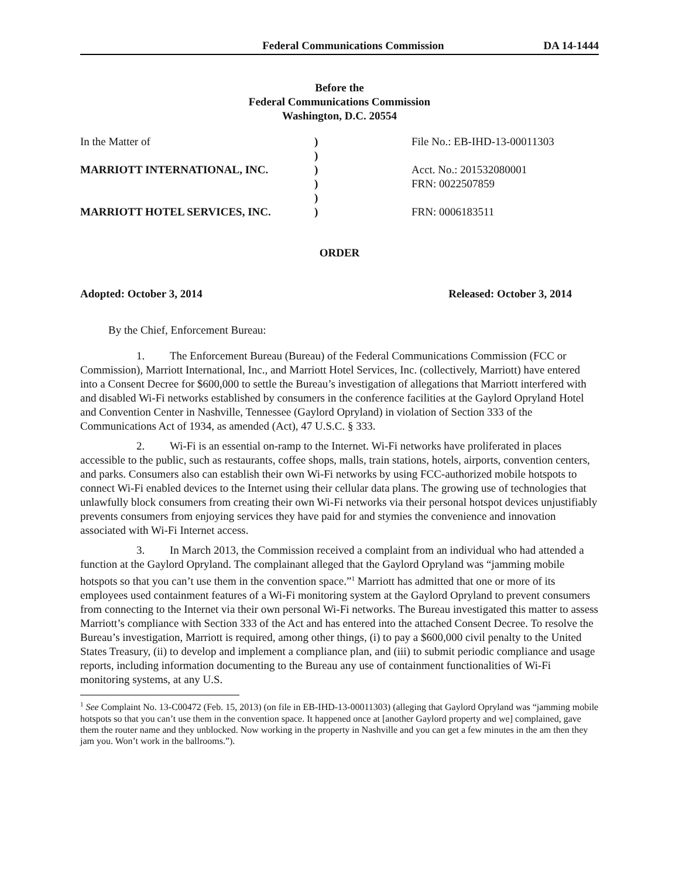Federal Communications Commission DA 14-1444
Before the
Federal Communications Commission
Washington, D.C. 20554
| In the Matter of | ) | File No.: EB-IHD-13-00011303 |
| | ) | |
| MARRIOTT INTERNATIONAL, INC. | ) | Acct. No.: 201532080001 |
| | ) | FRN: 0022507859 |
| | ) | |
| MARRIOTT HOTEL SERVICES, INC. | ) | FRN: 0006183511 |
ORDER
Adopted: October 3, 2014 Released: October 3, 2014
By the Chief, Enforcement Bureau:
1. The Enforcement Bureau (Bureau) of the Federal Communications Commission (FCC or Commission), Marriott International, Inc., and Marriott Hotel Services, Inc. (collectively, Marriott) have entered into a Consent Decree for $600,000 to settle the Bureau’s investigation of allegations that Marriott interfered with and disabled Wi-Fi networks established by consumers in the conference facilities at the Gaylord Opryland Hotel and Convention Center in Nashville, Tennessee (Gaylord Opryland) in violation of Section 333 of the Communications Act of 1934, as amended (Act), 47 U.S.C. § 333.
2. Wi-Fi is an essential on-ramp to the Internet. Wi-Fi networks have proliferated in places accessible to the public, such as restaurants, coffee shops, malls, train stations, hotels, airports, convention centers, and parks. Consumers also can establish their own Wi-Fi networks by using FCC-authorized mobile hotspots to connect Wi-Fi enabled devices to the Internet using their cellular data plans. The growing use of technologies that unlawfully block consumers from creating their own Wi-Fi networks via their personal hotspot devices unjustifiably prevents consumers from enjoying services they have paid for and stymies the convenience and innovation associated with Wi-Fi Internet access.
3. In March 2013, the Commission received a complaint from an individual who had attended a function at the Gaylord Opryland. The complainant alleged that the Gaylord Opryland was “jamming mobile hotspots so that you can’t use them in the convention space.”<sup>1</sup> Marriott has admitted that one or more of its employees used containment features of a Wi-Fi monitoring system at the Gaylord Opryland to prevent consumers from connecting to the Internet via their own personal Wi-Fi networks. The Bureau investigated this matter to assess Marriott’s compliance with Section 333 of the Act and has entered into the attached Consent Decree. To resolve the Bureau’s investigation, Marriott is required, among other things, (i) to pay a $600,000 civil penalty to the United States Treasury, (ii) to develop and implement a compliance plan, and (iii) to submit periodic compliance and usage reports, including information documenting to the Bureau any use of containment functionalities of Wi-Fi monitoring systems, at any U.S.
<sup>1</sup> See Complaint No. 13-C00472 (Feb. 15, 2013) (on file in EB-IHD-13-00011303) (alleging that Gaylord Opryland was “jamming mobile hotspots so that you can’t use them in the convention space. It happened once at [another Gaylord property and we] complained, gave them the router name and they unblocked. Now working in the property in Nashville and you can get a few minutes in the am then they jam you. Won’t work in the ballrooms.”).